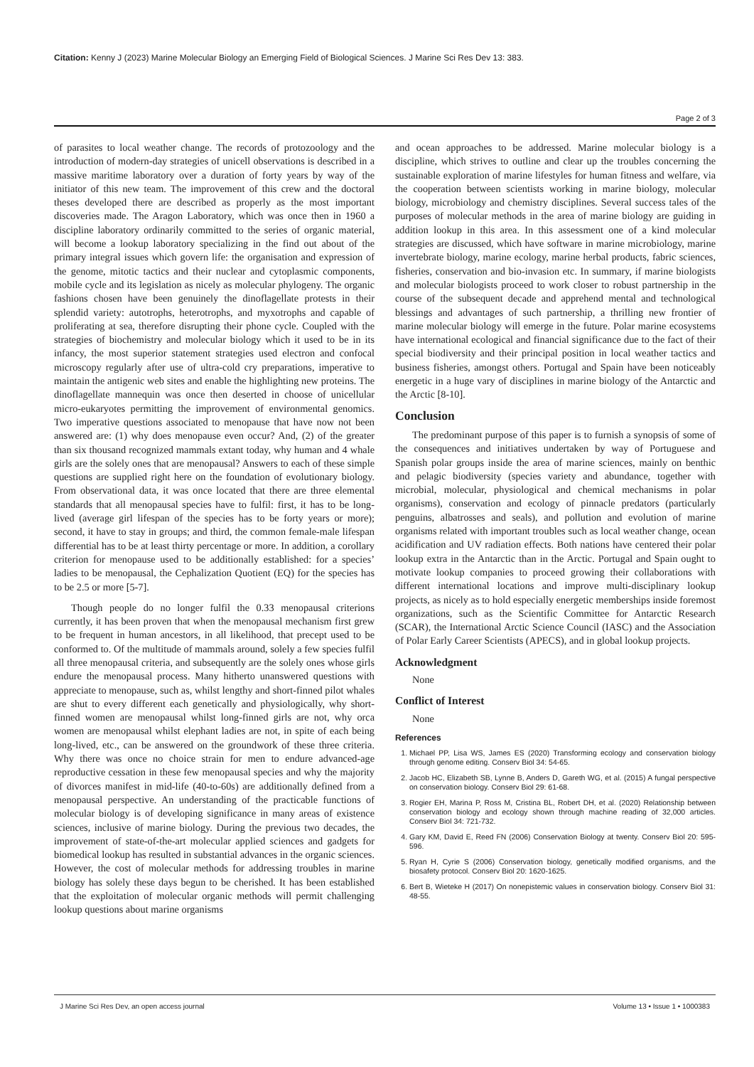Citation: Kenny J (2023) Marine Molecular Biology an Emerging Field of Biological Sciences. J Marine Sci Res Dev 13: 383.
Page 2 of 3
of parasites to local weather change. The records of protozoology and the introduction of modern-day strategies of unicell observations is described in a massive maritime laboratory over a duration of forty years by way of the initiator of this new team. The improvement of this crew and the doctoral theses developed there are described as properly as the most important discoveries made. The Aragon Laboratory, which was once then in 1960 a discipline laboratory ordinarily committed to the series of organic material, will become a lookup laboratory specializing in the find out about of the primary integral issues which govern life: the organisation and expression of the genome, mitotic tactics and their nuclear and cytoplasmic components, mobile cycle and its legislation as nicely as molecular phylogeny. The organic fashions chosen have been genuinely the dinoflagellate protests in their splendid variety: autotrophs, heterotrophs, and myxotrophs and capable of proliferating at sea, therefore disrupting their phone cycle. Coupled with the strategies of biochemistry and molecular biology which it used to be in its infancy, the most superior statement strategies used electron and confocal microscopy regularly after use of ultra-cold cry preparations, imperative to maintain the antigenic web sites and enable the highlighting new proteins. The dinoflagellate mannequin was once then deserted in choose of unicellular micro-eukaryotes permitting the improvement of environmental genomics. Two imperative questions associated to menopause that have now not been answered are: (1) why does menopause even occur? And, (2) of the greater than six thousand recognized mammals extant today, why human and 4 whale girls are the solely ones that are menopausal? Answers to each of these simple questions are supplied right here on the foundation of evolutionary biology. From observational data, it was once located that there are three elemental standards that all menopausal species have to fulfil: first, it has to be long-lived (average girl lifespan of the species has to be forty years or more); second, it have to stay in groups; and third, the common female-male lifespan differential has to be at least thirty percentage or more. In addition, a corollary criterion for menopause used to be additionally established: for a species’ ladies to be menopausal, the Cephalization Quotient (EQ) for the species has to be 2.5 or more [5-7].
Though people do no longer fulfil the 0.33 menopausal criterions currently, it has been proven that when the menopausal mechanism first grew to be frequent in human ancestors, in all likelihood, that precept used to be conformed to. Of the multitude of mammals around, solely a few species fulfil all three menopausal criteria, and subsequently are the solely ones whose girls endure the menopausal process. Many hitherto unanswered questions with appreciate to menopause, such as, whilst lengthy and short-finned pilot whales are shut to every different each genetically and physiologically, why short-finned women are menopausal whilst long-finned girls are not, why orca women are menopausal whilst elephant ladies are not, in spite of each being long-lived, etc., can be answered on the groundwork of these three criteria. Why there was once no choice strain for men to endure advanced-age reproductive cessation in these few menopausal species and why the majority of divorces manifest in mid-life (40-to-60s) are additionally defined from a menopausal perspective. An understanding of the practicable functions of molecular biology is of developing significance in many areas of existence sciences, inclusive of marine biology. During the previous two decades, the improvement of state-of-the-art molecular applied sciences and gadgets for biomedical lookup has resulted in substantial advances in the organic sciences. However, the cost of molecular methods for addressing troubles in marine biology has solely these days begun to be cherished. It has been established that the exploitation of molecular organic methods will permit challenging lookup questions about marine organisms
and ocean approaches to be addressed. Marine molecular biology is a discipline, which strives to outline and clear up the troubles concerning the sustainable exploration of marine lifestyles for human fitness and welfare, via the cooperation between scientists working in marine biology, molecular biology, microbiology and chemistry disciplines. Several success tales of the purposes of molecular methods in the area of marine biology are guiding in addition lookup in this area. In this assessment one of a kind molecular strategies are discussed, which have software in marine microbiology, marine invertebrate biology, marine ecology, marine herbal products, fabric sciences, fisheries, conservation and bio-invasion etc. In summary, if marine biologists and molecular biologists proceed to work closer to robust partnership in the course of the subsequent decade and apprehend mental and technological blessings and advantages of such partnership, a thrilling new frontier of marine molecular biology will emerge in the future. Polar marine ecosystems have international ecological and financial significance due to the fact of their special biodiversity and their principal position in local weather tactics and business fisheries, amongst others. Portugal and Spain have been noticeably energetic in a huge vary of disciplines in marine biology of the Antarctic and the Arctic [8-10].
Conclusion
The predominant purpose of this paper is to furnish a synopsis of some of the consequences and initiatives undertaken by way of Portuguese and Spanish polar groups inside the area of marine sciences, mainly on benthic and pelagic biodiversity (species variety and abundance, together with microbial, molecular, physiological and chemical mechanisms in polar organisms), conservation and ecology of pinnacle predators (particularly penguins, albatrosses and seals), and pollution and evolution of marine organisms related with important troubles such as local weather change, ocean acidification and UV radiation effects. Both nations have centered their polar lookup extra in the Antarctic than in the Arctic. Portugal and Spain ought to motivate lookup companies to proceed growing their collaborations with different international locations and improve multi-disciplinary lookup projects, as nicely as to hold especially energetic memberships inside foremost organizations, such as the Scientific Committee for Antarctic Research (SCAR), the International Arctic Science Council (IASC) and the Association of Polar Early Career Scientists (APECS), and in global lookup projects.
Acknowledgment
None
Conflict of Interest
None
References
1. Michael PP, Lisa WS, James ES (2020) Transforming ecology and conservation biology through genome editing. Conserv Biol 34: 54-65.
2. Jacob HC, Elizabeth SB, Lynne B, Anders D, Gareth WG, et al. (2015) A fungal perspective on conservation biology. Conserv Biol 29: 61-68.
3. Rogier EH, Marina P, Ross M, Cristina BL, Robert DH, et al. (2020) Relationship between conservation biology and ecology shown through machine reading of 32,000 articles. Conserv Biol 34: 721-732.
4. Gary KM, David E, Reed FN (2006) Conservation Biology at twenty. Conserv Biol 20: 595-596.
5. Ryan H, Cyrie S (2006) Conservation biology, genetically modified organisms, and the biosafety protocol. Conserv Biol 20: 1620-1625.
6. Bert B, Wieteke H (2017) On nonepistemic values in conservation biology. Conserv Biol 31: 48-55.
J Marine Sci Res Dev, an open access journal Volume 13 • Issue 1 • 1000383